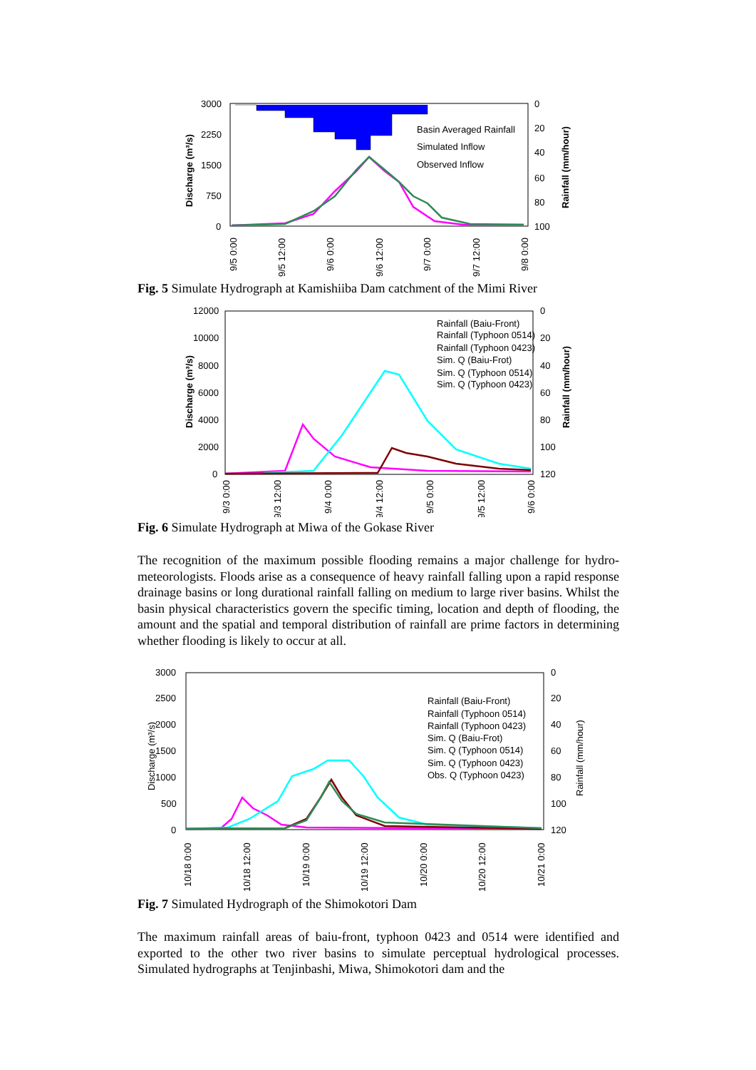3000
2250
1500
750
0
0
20
40
60
80
100
Basin Averaged Rainfall
Simulated Inflow
Observed Inflow
Discharge (m³/s)
Rainfall (mm/hour)
9/5 0:00
9/5 12:00
9/6 0:00
9/6 12:00
9/7 0:00
9/7 12:00
9/8 0:00
Fig. 5 Simulate Hydrograph at Kamishiiba Dam catchment of the Mimi River
12000
10000
8000
6000
4000
2000
0
0
20
40
60
80
100
120
Rainfall (Baiu-Front)
Rainfall (Typhoon 0514)
Rainfall (Typhoon 0423)
Sim. Q (Baiu-Frot)
Sim. Q (Typhoon 0514)
Sim. Q (Typhoon 0423)
Discharge (m³/s)
Rainfall (mm/hour)
9/3 0:00
9/3 12:00
9/4 0:00
9/4 12:00
9/5 0:00
9/5 12:00
9/6 0:00
Fig. 6 Simulate Hydrograph at Miwa of the Gokase River
The recognition of the maximum possible flooding remains a major challenge for hydro-meteorologists. Floods arise as a consequence of heavy rainfall falling upon a rapid response drainage basins or long durational rainfall falling on medium to large river basins. Whilst the basin physical characteristics govern the specific timing, location and depth of flooding, the amount and the spatial and temporal distribution of rainfall are prime factors in determining whether flooding is likely to occur at all.
3000
2500
2000
1500
1000
500
0
0
20
40
60
80
100
120
Rainfall (Baiu-Front)
Rainfall (Typhoon 0514)
Rainfall (Typhoon 0423)
Sim. Q (Baiu-Frot)
Sim. Q (Typhoon 0514)
Sim. Q (Typhoon 0423)
Obs. Q (Typhoon 0423)
Discharge (m³/s)
Rainfall (mm/hour)
10/18 0:00
10/18 12:00
10/19 0:00
10/19 12:00
10/20 0:00
10/20 12:00
10/21 0:00
Fig. 7 Simulated Hydrograph of the Shimokotori Dam
The maximum rainfall areas of baiu-front, typhoon 0423 and 0514 were identified and exported to the other two river basins to simulate perceptual hydrological processes. Simulated hydrographs at Tenjinbashi, Miwa, Shimokotori dam and the